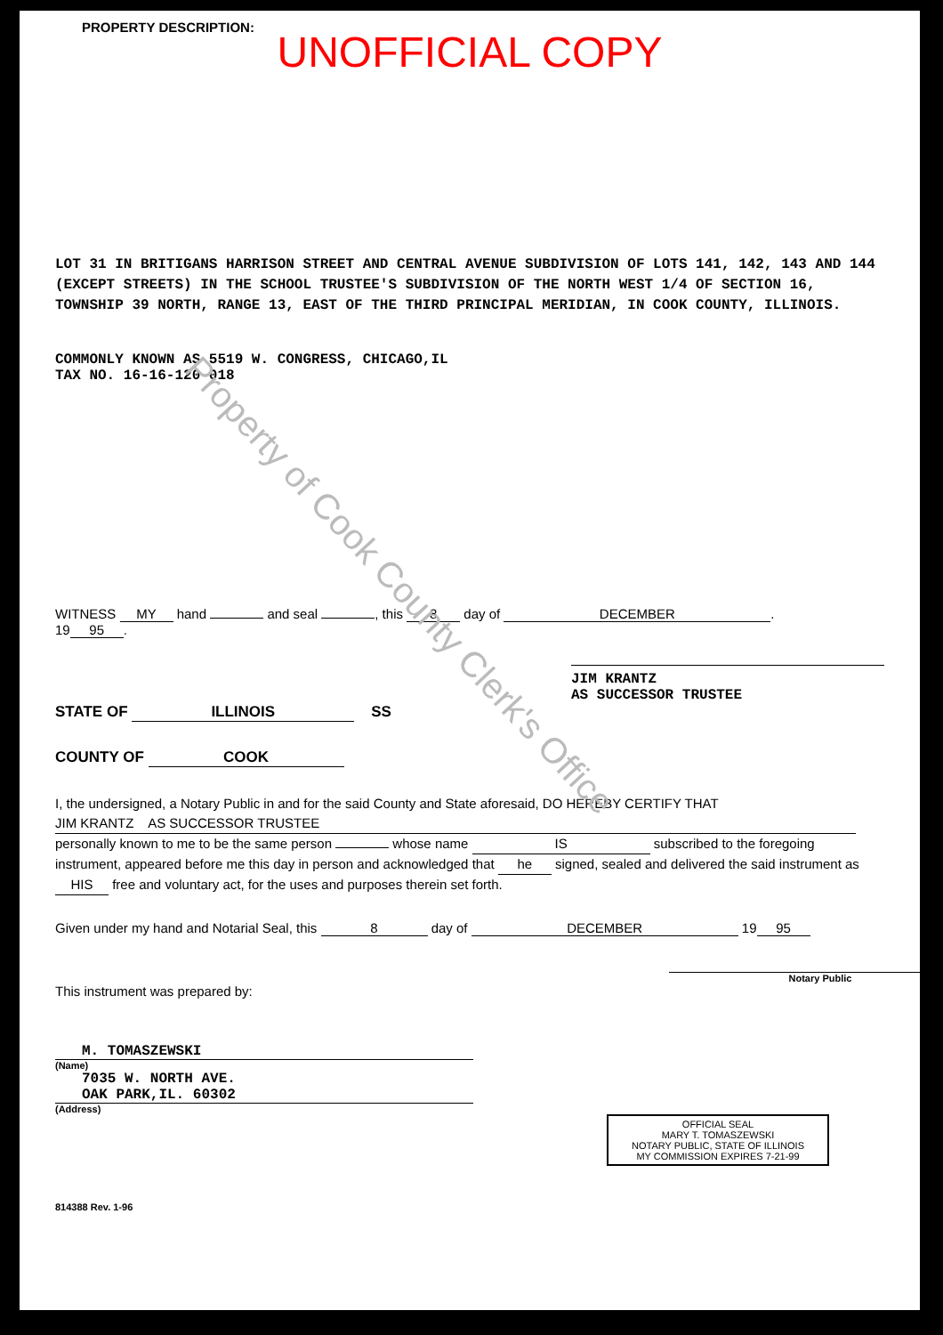Property of Cook County Clerk's Office
PROPERTY DESCRIPTION:
UNOFFICIAL COPY
LOT 31 IN BRITIGANS HARRISON STREET AND CENTRAL AVENUE SUBDIVISION OF LOTS 141, 142, 143 AND 144 (EXCEPT STREETS) IN THE SCHOOL TRUSTEE'S SUBDIVISION OF THE NORTH WEST 1/4 OF SECTION 16, TOWNSHIP 39 NORTH, RANGE 13, EAST OF THE THIRD PRINCIPAL MERIDIAN, IN COOK COUNTY, ILLINOIS.
COMMONLY KNOWN AS 5519 W. CONGRESS, CHICAGO,IL
TAX NO. 16-16-120-018
WITNESS MY hand and seal , this 8 day of DECEMBER.
19 95.
JIM KRANTZ
AS SUCCESSOR TRUSTEE
STATE OF ILLINOIS SS
COUNTY OF COOK
I, the undersigned, a Notary Public in and for the said County and State aforesaid, DO HEREBY CERTIFY THAT
JIM KRANTZ AS SUCCESSOR TRUSTEE
personally known to me to be the same person whose name IS subscribed to the foregoing instrument, appeared before me this day in person and acknowledged that he signed, sealed and delivered the said instrument as HIS free and voluntary act, for the uses and purposes therein set forth.
Given under my hand and Notarial Seal, this 8 day of DECEMBER 19 95
Notary Public
This instrument was prepared by:
M. TOMASZEWSKI
(Name)
7035 W. NORTH AVE.
OAK PARK,IL. 60302
(Address)
OFFICIAL SEAL
MARY T. TOMASZEWSKI
NOTARY PUBLIC, STATE OF ILLINOIS
MY COMMISSION EXPIRES 7-21-99
814388 Rev. 1-96